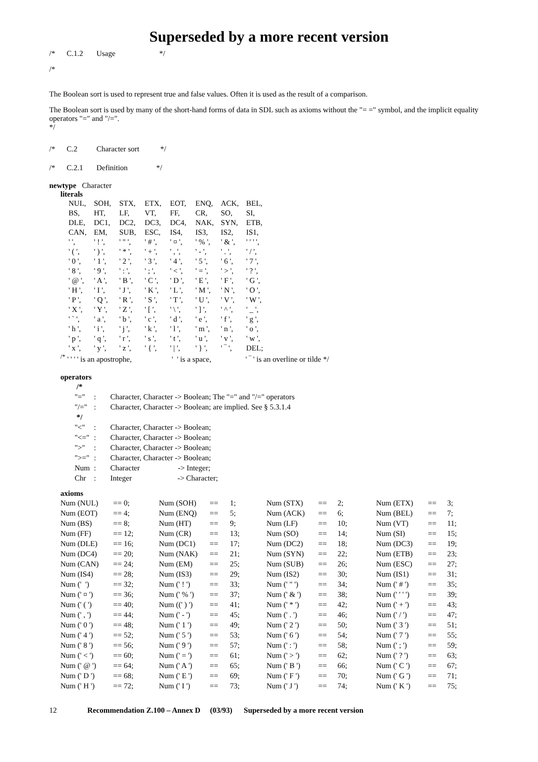Superseded by a more recent version
/* C.1.2 Usage */
/*
The Boolean sort is used to represent true and false values. Often it is used as the result of a comparison.
The Boolean sort is used by many of the short-hand forms of data in SDL such as axioms without the "= =" symbol, and the implicit equality operators "=" and "/=".
*/
/* C.2 Character sort */
/* C.2.1 Definition */
newtype Character
literals
| NUL, | SOH, | STX, | ETX, | EOT, | ENQ, | ACK, | BEL, |
| BS, | HT, | LF, | VT, | FF, | CR, | SO, | SI, |
| DLE, | DC1, | DC2, | DC3, | DC4, | NAK, | SYN, | ETB, |
| CAN, | EM, | SUB, | ESC, | IS4, | IS3, | IS2, | IS1, |
| ' ', | ' ! ', | ' " ', | ' # ', | ' ¤ ', | ' % ', | ' & ', | ' ' ' ', |
| ' ( ', | ' ) ', | ' * ', | ' + ', | ' , ', | ' - ', | ' . ', | ' / ', |
| ' 0 ', | ' 1 ', | ' 2 ', | ' 3 ', | ' 4 ', | ' 5 ', | ' 6 ', | ' 7 ', |
| ' 8 ', | ' 9 ', | ' : ', | ' ; ', | ' < ', | ' = ', | ' > ', | ' ? ', |
| ' @ ', | ' A ', | ' B ', | ' C ', | ' D ', | ' E ', | ' F ', | ' G ', |
| ' H ', | ' I ', | ' J ', | ' K ', | ' L ', | ' M ', | ' N ', | ' O ', |
| ' P ', | ' Q ', | ' R ', | ' S ', | ' T ', | ' U ', | ' V ', | ' W ', |
| ' X ', | ' Y ', | ' Z ', | ' [ ', | ' \ ', | ' ] ', | ' ^ ', | ' _ ', |
| ' ` ', | ' a ', | ' b ', | ' c ', | ' d ', | ' e ', | ' f ', | ' g ', |
| ' h ', | ' i ', | ' j ', | ' k ', | ' l ', | ' m ', | ' n ', | ' o ', |
| ' p ', | ' q ', | ' r ', | ' s ', | ' t ', | ' u ', | ' v ', | ' w ', |
| ' x ', | ' y ', | ' z ', | ' { ', | ' / ', | ' } ', | ' ‾ ', | DEL; |
<sup>/*</sup> ' ' ' ' is an apostrophe, ' ' is a space, ' ‾ ' is an overline or tilde */
operators
| /* | | |
| "=" | : | Character, Character -> Boolean; The "=" and "/=" operators |
| "/=" | : | Character, Character -> Boolean; are implied. See § 5.3.1.4 |
| */ | | |
| "<" | : | Character, Character -> Boolean; |
| "<=" | : | Character, Character -> Boolean; |
| ">" | : | Character, Character -> Boolean; |
| ">=" | : | Character, Character -> Boolean; |
| Num | : | Character -> Integer; |
| Chr | : | Integer -> Character; |
axioms
| Num (NUL) | == 0; | Num (SOH) | == | 1; | Num (STX) | == | 2; | Num (ETX) | == | 3; |
| Num (EOT) | == 4; | Num (ENQ) | == | 5; | Num (ACK) | == | 6; | Num (BEL) | == | 7; |
| Num (BS) | == 8; | Num (HT) | == | 9; | Num (LF) | == | 10; | Num (VT) | == | 11; |
| Num (FF) | == 12; | Num (CR) | == | 13; | Num (SO) | == | 14; | Num (SI) | == | 15; |
| Num (DLE) | == 16; | Num (DC1) | == | 17; | Num (DC2) | == | 18; | Num (DC3) | == | 19; |
| Num (DC4) | == 20; | Num (NAK) | == | 21; | Num (SYN) | == | 22; | Num (ETB) | == | 23; |
| Num (CAN) | == 24; | Num (EM) | == | 25; | Num (SUB) | == | 26; | Num (ESC) | == | 27; |
| Num (IS4) | == 28; | Num (IS3) | == | 29; | Num (IS2) | == | 30; | Num (IS1) | == | 31; |
| Num (' ') | == 32; | Num (' ! ') | == | 33; | Num (' " ') | == | 34; | Num (' # ') | == | 35; |
| Num (' ¤ ') | == 36; | Num (' % ') | == | 37; | Num (' & ') | == | 38; | Num (' ' ' ') | == | 39; |
| Num (' ( ') | == 40; | Num ((' ) ') | == | 41; | Num (' * ') | == | 42; | Num (' + ') | == | 43; |
| Num (' , ') | == 44; | Num (' - ') | == | 45; | Num (' . ') | == | 46; | Num (' / ') | == | 47; |
| Num (' 0 ') | == 48; | Num (' 1 ') | == | 49; | Num (' 2 ') | == | 50; | Num (' 3 ') | == | 51; |
| Num (' 4 ') | == 52; | Num (' 5 ') | == | 53; | Num (' 6 ') | == | 54; | Num (' 7 ') | == | 55; |
| Num (' 8 ') | == 56; | Num (' 9 ') | == | 57; | Num (' : ') | == | 58; | Num (' ; ') | == | 59; |
| Num (' < ') | == 60; | Num (' = ') | == | 61; | Num (' > ') | == | 62; | Num (' ? ') | == | 63; |
| Num (' @ ') | == 64; | Num (' A ') | == | 65; | Num (' B ') | == | 66; | Num (' C ') | == | 67; |
| Num (' D ') | == 68; | Num (' E ') | == | 69; | Num (' F ') | == | 70; | Num (' G ') | == | 71; |
| Num (' H ') | == 72; | Num (' I ') | == | 73; | Num (' J ') | == | 74; | Num (' K ') | == | 75; |
12 Recommendation Z.100 – Annex D (03/93) Superseded by a more recent version